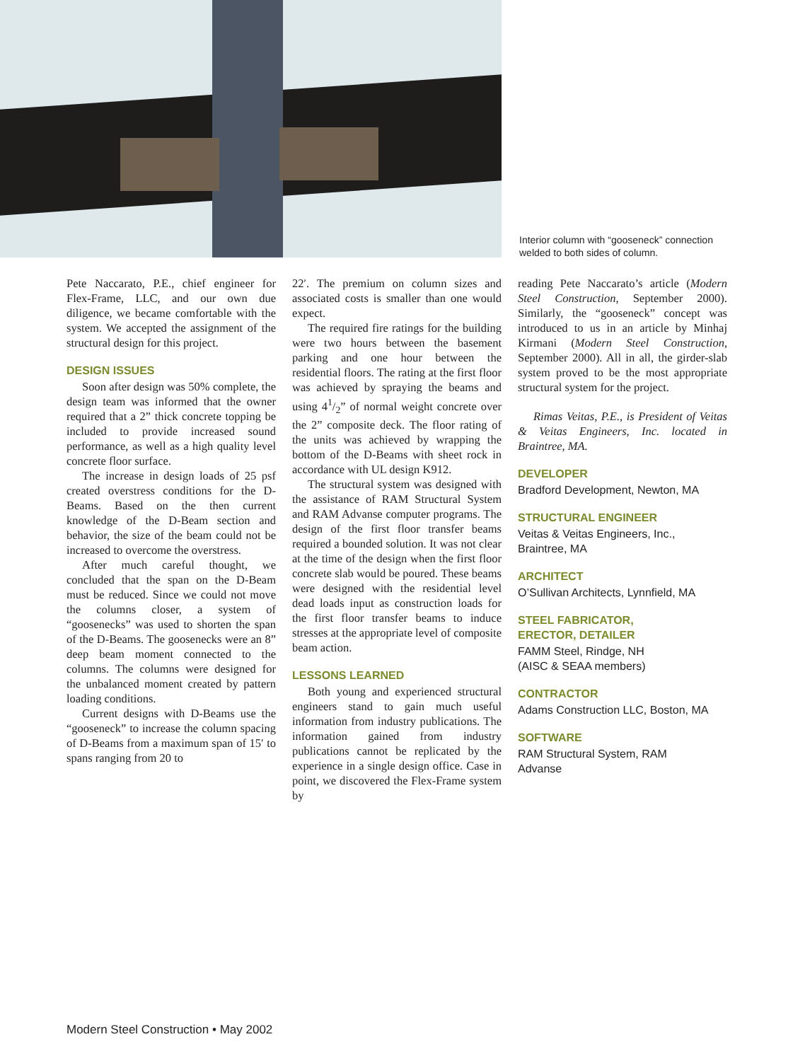Interior column with “gooseneck” connection welded to both sides of column.
Pete Naccarato, P.E., chief engineer for Flex-Frame, LLC, and our own due diligence, we became comfortable with the system. We accepted the assignment of the structural design for this project.
DESIGN ISSUES
Soon after design was 50% complete, the design team was informed that the owner required that a 2” thick concrete topping be included to provide increased sound performance, as well as a high quality level concrete floor surface.
The increase in design loads of 25 psf created overstress conditions for the D-Beams. Based on the then current knowledge of the D-Beam section and behavior, the size of the beam could not be increased to overcome the overstress.
After much careful thought, we concluded that the span on the D-Beam must be reduced. Since we could not move the columns closer, a system of “goosenecks” was used to shorten the span of the D-Beams. The goosenecks were an 8” deep beam moment connected to the columns. The columns were designed for the unbalanced moment created by pattern loading conditions.
Current designs with D-Beams use the “gooseneck” to increase the column spacing of D-Beams from a maximum span of 15′ to spans ranging from 20 to
22′. The premium on column sizes and associated costs is smaller than one would expect.
The required fire ratings for the building were two hours between the basement parking and one hour between the residential floors. The rating at the first floor was achieved by spraying the beams and using 41/2” of normal weight concrete over the 2” composite deck. The floor rating of the units was achieved by wrapping the bottom of the D-Beams with sheet rock in accordance with UL design K912.
The structural system was designed with the assistance of RAM Structural System and RAM Advanse computer programs. The design of the first floor transfer beams required a bounded solution. It was not clear at the time of the design when the first floor concrete slab would be poured. These beams were designed with the residential level dead loads input as construction loads for the first floor transfer beams to induce stresses at the appropriate level of composite beam action.
LESSONS LEARNED
Both young and experienced structural engineers stand to gain much useful information from industry publications. The information gained from industry publications cannot be replicated by the experience in a single design office. Case in point, we discovered the Flex-Frame system by
reading Pete Naccarato’s article (Modern Steel Construction, September 2000). Similarly, the “gooseneck” concept was introduced to us in an article by Minhaj Kirmani (Modern Steel Construction, September 2000). All in all, the girder-slab system proved to be the most appropriate structural system for the project.
Rimas Veitas, P.E., is President of Veitas & Veitas Engineers, Inc. located in Braintree, MA.
DEVELOPER
Bradford Development, Newton, MA
STRUCTURAL ENGINEER
Veitas & Veitas Engineers, Inc.,
Braintree, MA
ARCHITECT
O’Sullivan Architects, Lynnfield, MA
STEEL FABRICATOR,
ERECTOR, DETAILER
FAMM Steel, Rindge, NH
(AISC & SEAA members)
CONTRACTOR
Adams Construction LLC, Boston, MA
SOFTWARE
RAM Structural System, RAM
Advanse
Modern Steel Construction • May 2002